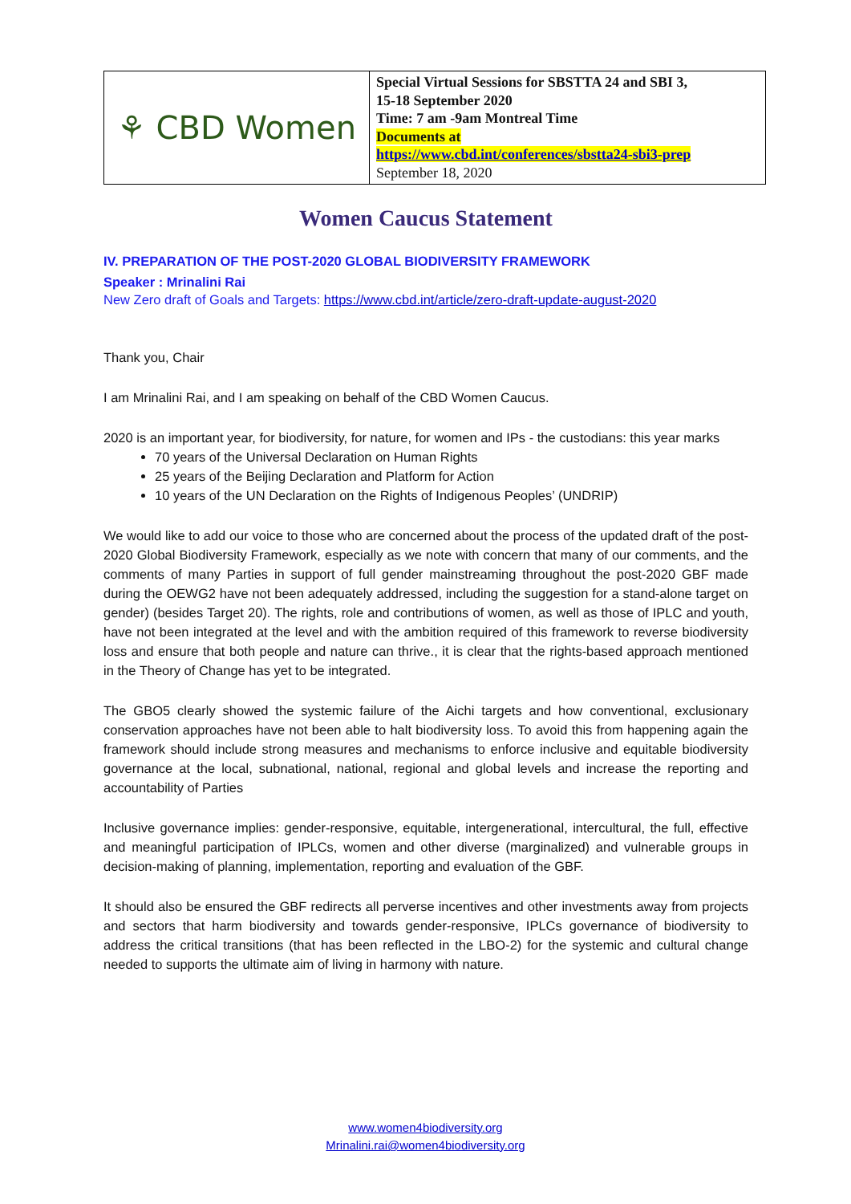| ⚘ CBD Women | Special Virtual Sessions for SBSTTA 24 and SBI 3, 15-18 September 2020 Time: 7 am -9am Montreal Time Documents at https://www.cbd.int/conferences/sbstta24-sbi3-prep September 18, 2020 |
Women Caucus Statement
IV. PREPARATION OF THE POST-2020 GLOBAL BIODIVERSITY FRAMEWORK
Speaker : Mrinalini Rai
New Zero draft of Goals and Targets: https://www.cbd.int/article/zero-draft-update-august-2020
Thank you, Chair
I am Mrinalini Rai, and I am speaking on behalf of the CBD Women Caucus.
2020 is an important year, for biodiversity, for nature, for women and IPs - the custodians: this year marks
70 years of the Universal Declaration on Human Rights
25 years of the Beijing Declaration and Platform for Action
10 years of the UN Declaration on the Rights of Indigenous Peoples’ (UNDRIP)
We would like to add our voice to those who are concerned about the process of the updated draft of the post-2020 Global Biodiversity Framework, especially as we note with concern that many of our comments, and the comments of many Parties in support of full gender mainstreaming throughout the post-2020 GBF made during the OEWG2 have not been adequately addressed, including the suggestion for a stand-alone target on gender) (besides Target 20). The rights, role and contributions of women, as well as those of IPLC and youth, have not been integrated at the level and with the ambition required of this framework to reverse biodiversity loss and ensure that both people and nature can thrive., it is clear that the rights-based approach mentioned in the Theory of Change has yet to be integrated.
The GBO5 clearly showed the systemic failure of the Aichi targets and how conventional, exclusionary conservation approaches have not been able to halt biodiversity loss. To avoid this from happening again the framework should include strong measures and mechanisms to enforce inclusive and equitable biodiversity governance at the local, subnational, national, regional and global levels and increase the reporting and accountability of Parties
Inclusive governance implies: gender-responsive, equitable, intergenerational, intercultural, the full, effective and meaningful participation of IPLCs, women and other diverse (marginalized) and vulnerable groups in decision-making of planning, implementation, reporting and evaluation of the GBF.
It should also be ensured the GBF redirects all perverse incentives and other investments away from projects and sectors that harm biodiversity and towards gender-responsive, IPLCs governance of biodiversity to address the critical transitions (that has been reflected in the LBO-2) for the systemic and cultural change needed to supports the ultimate aim of living in harmony with nature.
www.women4biodiversity.org
Mrinalini.rai@women4biodiversity.org